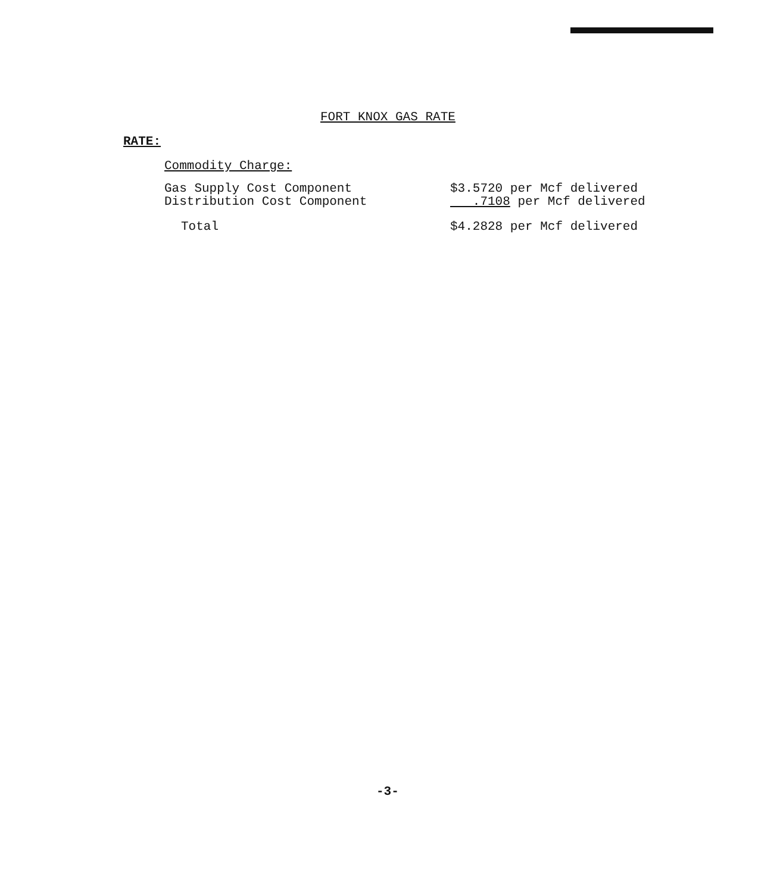FORT KNOX GAS RATE
RATE:
Commodity Charge:
| Gas Supply Cost Component | $3.5720 per Mcf delivered |
| Distribution Cost Component | .7108 per Mcf delivered |
| Total | $4.2828 per Mcf delivered |
-3-